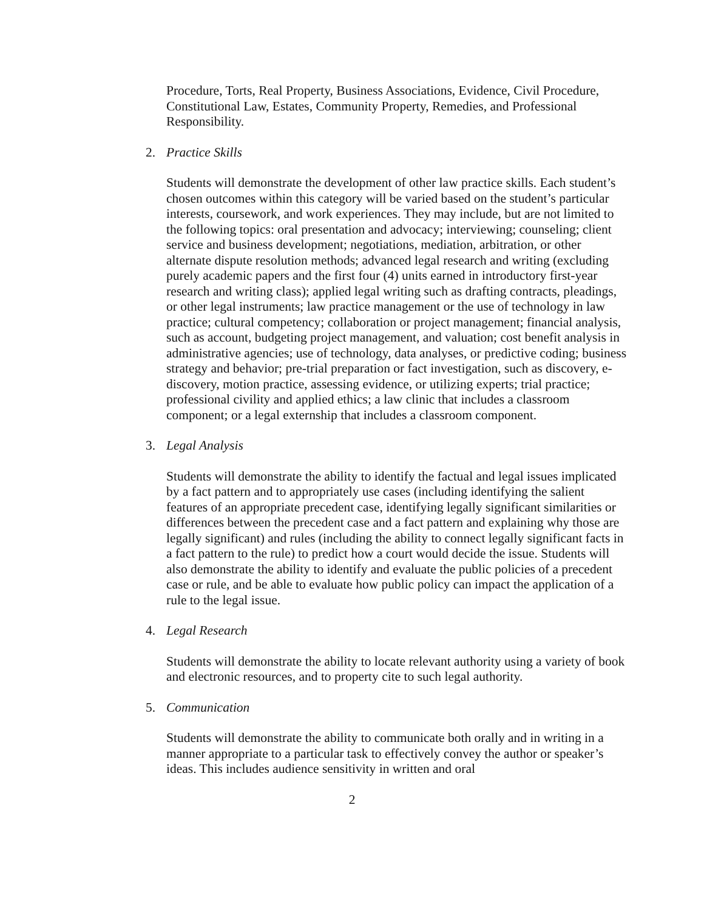Procedure, Torts, Real Property, Business Associations, Evidence, Civil Procedure, Constitutional Law, Estates, Community Property, Remedies, and Professional Responsibility.
2. Practice Skills
Students will demonstrate the development of other law practice skills. Each student’s chosen outcomes within this category will be varied based on the student’s particular interests, coursework, and work experiences. They may include, but are not limited to the following topics: oral presentation and advocacy; interviewing; counseling; client service and business development; negotiations, mediation, arbitration, or other alternate dispute resolution methods; advanced legal research and writing (excluding purely academic papers and the first four (4) units earned in introductory first-year research and writing class); applied legal writing such as drafting contracts, pleadings, or other legal instruments; law practice management or the use of technology in law practice; cultural competency; collaboration or project management; financial analysis, such as account, budgeting project management, and valuation; cost benefit analysis in administrative agencies; use of technology, data analyses, or predictive coding; business strategy and behavior; pre-trial preparation or fact investigation, such as discovery, e-discovery, motion practice, assessing evidence, or utilizing experts; trial practice; professional civility and applied ethics; a law clinic that includes a classroom component; or a legal externship that includes a classroom component.
3. Legal Analysis
Students will demonstrate the ability to identify the factual and legal issues implicated by a fact pattern and to appropriately use cases (including identifying the salient features of an appropriate precedent case, identifying legally significant similarities or differences between the precedent case and a fact pattern and explaining why those are legally significant) and rules (including the ability to connect legally significant facts in a fact pattern to the rule) to predict how a court would decide the issue. Students will also demonstrate the ability to identify and evaluate the public policies of a precedent case or rule, and be able to evaluate how public policy can impact the application of a rule to the legal issue.
4. Legal Research
Students will demonstrate the ability to locate relevant authority using a variety of book and electronic resources, and to property cite to such legal authority.
5. Communication
Students will demonstrate the ability to communicate both orally and in writing in a manner appropriate to a particular task to effectively convey the author or speaker’s ideas. This includes audience sensitivity in written and oral
2